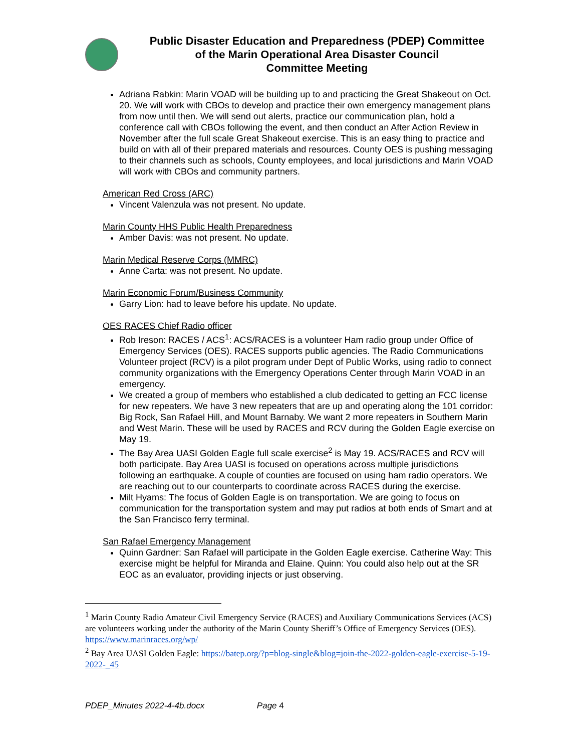Public Disaster Education and Preparedness (PDEP) Committee
of the Marin Operational Area Disaster Council
Committee Meeting
Adriana Rabkin: Marin VOAD will be building up to and practicing the Great Shakeout on Oct. 20. We will work with CBOs to develop and practice their own emergency management plans from now until then. We will send out alerts, practice our communication plan, hold a conference call with CBOs following the event, and then conduct an After Action Review in November after the full scale Great Shakeout exercise. This is an easy thing to practice and build on with all of their prepared materials and resources. County OES is pushing messaging to their channels such as schools, County employees, and local jurisdictions and Marin VOAD will work with CBOs and community partners.
American Red Cross (ARC)
Vincent Valenzula was not present. No update.
Marin County HHS Public Health Preparedness
Amber Davis: was not present. No update.
Marin Medical Reserve Corps (MMRC)
Anne Carta: was not present. No update.
Marin Economic Forum/Business Community
Garry Lion: had to leave before his update. No update.
OES RACES Chief Radio officer
Rob Ireson: RACES / ACS<sup>1</sup>: ACS/RACES is a volunteer Ham radio group under Office of Emergency Services (OES). RACES supports public agencies. The Radio Communications Volunteer project (RCV) is a pilot program under Dept of Public Works, using radio to connect community organizations with the Emergency Operations Center through Marin VOAD in an emergency.
We created a group of members who established a club dedicated to getting an FCC license for new repeaters. We have 3 new repeaters that are up and operating along the 101 corridor: Big Rock, San Rafael Hill, and Mount Barnaby. We want 2 more repeaters in Southern Marin and West Marin. These will be used by RACES and RCV during the Golden Eagle exercise on May 19.
The Bay Area UASI Golden Eagle full scale exercise<sup>2</sup> is May 19. ACS/RACES and RCV will both participate. Bay Area UASI is focused on operations across multiple jurisdictions following an earthquake. A couple of counties are focused on using ham radio operators. We are reaching out to our counterparts to coordinate across RACES during the exercise.
Milt Hyams: The focus of Golden Eagle is on transportation. We are going to focus on communication for the transportation system and may put radios at both ends of Smart and at the San Francisco ferry terminal.
San Rafael Emergency Management
Quinn Gardner: San Rafael will participate in the Golden Eagle exercise. Catherine Way: This exercise might be helpful for Miranda and Elaine. Quinn: You could also help out at the SR EOC as an evaluator, providing injects or just observing.
<sup>1</sup> Marin County Radio Amateur Civil Emergency Service (RACES) and Auxiliary Communications Services (ACS) are volunteers working under the authority of the Marin County Sheriff’s Office of Emergency Services (OES). https://www.marinraces.org/wp/
<sup>2</sup> Bay Area UASI Golden Eagle: https://batep.org/?p=blog-single&blog=join-the-2022-golden-eagle-exercise-5-19-2022-_45
PDEP_Minutes 2022-4-4b.docx Page 4